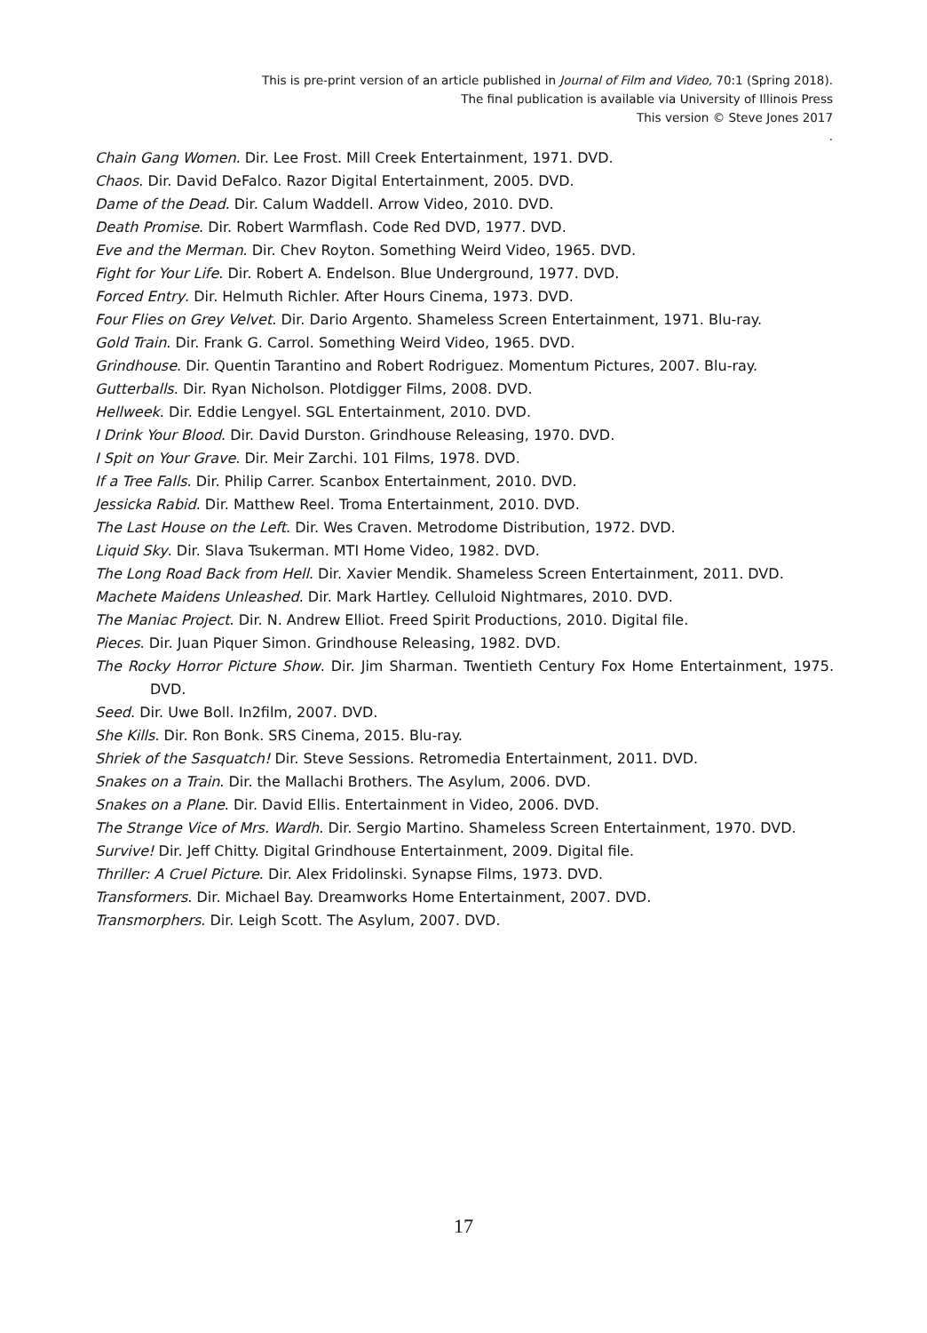This is pre-print version of an article published in Journal of Film and Video, 70:1 (Spring 2018).
The final publication is available via University of Illinois Press
This version © Steve Jones 2017
.
Chain Gang Women. Dir. Lee Frost. Mill Creek Entertainment, 1971. DVD.
Chaos. Dir. David DeFalco. Razor Digital Entertainment, 2005. DVD.
Dame of the Dead. Dir. Calum Waddell. Arrow Video, 2010. DVD.
Death Promise. Dir. Robert Warmflash. Code Red DVD, 1977. DVD.
Eve and the Merman. Dir. Chev Royton. Something Weird Video, 1965. DVD.
Fight for Your Life. Dir. Robert A. Endelson. Blue Underground, 1977. DVD.
Forced Entry. Dir. Helmuth Richler. After Hours Cinema, 1973. DVD.
Four Flies on Grey Velvet. Dir. Dario Argento. Shameless Screen Entertainment, 1971. Blu-ray.
Gold Train. Dir. Frank G. Carrol. Something Weird Video, 1965. DVD.
Grindhouse. Dir. Quentin Tarantino and Robert Rodriguez. Momentum Pictures, 2007. Blu-ray.
Gutterballs. Dir. Ryan Nicholson. Plotdigger Films, 2008. DVD.
Hellweek. Dir. Eddie Lengyel. SGL Entertainment, 2010. DVD.
I Drink Your Blood. Dir. David Durston. Grindhouse Releasing, 1970. DVD.
I Spit on Your Grave. Dir. Meir Zarchi. 101 Films, 1978. DVD.
If a Tree Falls. Dir. Philip Carrer. Scanbox Entertainment, 2010. DVD.
Jessicka Rabid. Dir. Matthew Reel. Troma Entertainment, 2010. DVD.
The Last House on the Left. Dir. Wes Craven. Metrodome Distribution, 1972. DVD.
Liquid Sky. Dir. Slava Tsukerman. MTI Home Video, 1982. DVD.
The Long Road Back from Hell. Dir. Xavier Mendik. Shameless Screen Entertainment, 2011. DVD.
Machete Maidens Unleashed. Dir. Mark Hartley. Celluloid Nightmares, 2010. DVD.
The Maniac Project. Dir. N. Andrew Elliot. Freed Spirit Productions, 2010. Digital file.
Pieces. Dir. Juan Piquer Simon. Grindhouse Releasing, 1982. DVD.
The Rocky Horror Picture Show. Dir. Jim Sharman. Twentieth Century Fox Home Entertainment, 1975. DVD.
Seed. Dir. Uwe Boll. In2film, 2007. DVD.
She Kills. Dir. Ron Bonk. SRS Cinema, 2015. Blu-ray.
Shriek of the Sasquatch! Dir. Steve Sessions. Retromedia Entertainment, 2011. DVD.
Snakes on a Train. Dir. the Mallachi Brothers. The Asylum, 2006. DVD.
Snakes on a Plane. Dir. David Ellis. Entertainment in Video, 2006. DVD.
The Strange Vice of Mrs. Wardh. Dir. Sergio Martino. Shameless Screen Entertainment, 1970. DVD.
Survive! Dir. Jeff Chitty. Digital Grindhouse Entertainment, 2009. Digital file.
Thriller: A Cruel Picture. Dir. Alex Fridolinski. Synapse Films, 1973. DVD.
Transformers. Dir. Michael Bay. Dreamworks Home Entertainment, 2007. DVD.
Transmorphers. Dir. Leigh Scott. The Asylum, 2007. DVD.
17